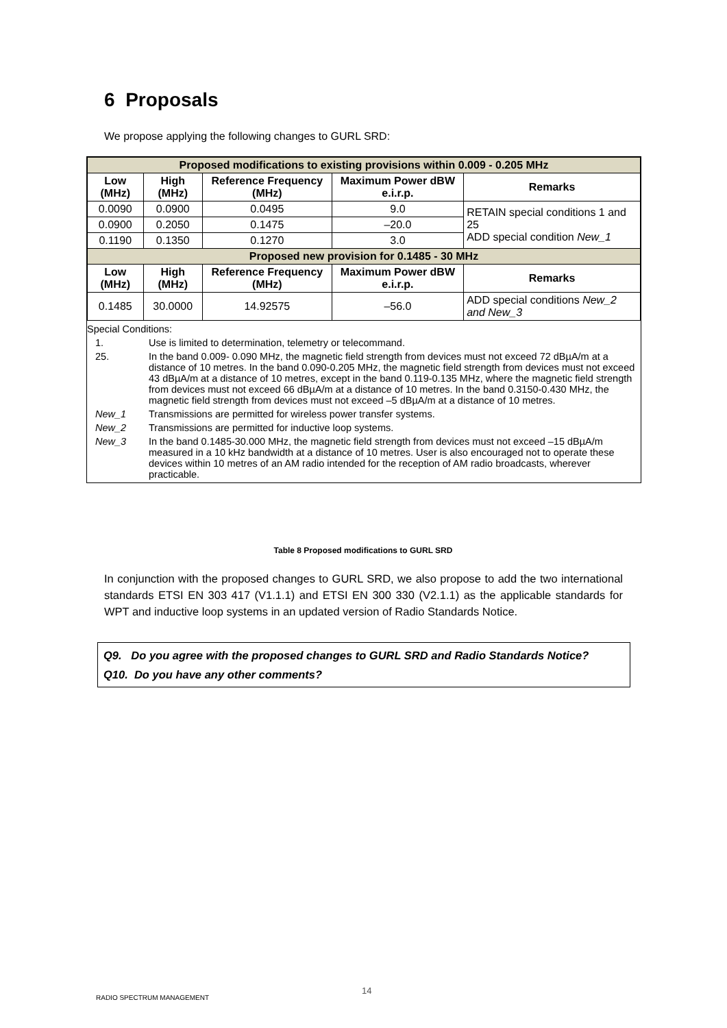6 Proposals
We propose applying the following changes to GURL SRD:
| Proposed modifications to existing provisions within 0.009 - 0.205 MHz | | | | |
| Low (MHz) | High (MHz) | Reference Frequency (MHz) | Maximum Power dBW e.i.r.p. | Remarks |
| 0.0090 | 0.0900 | 0.0495 | 9.0 | RETAIN special conditions 1 and 25 ADD special condition New_1 |
| 0.0900 | 0.2050 | 0.1475 | –20.0 | |
| 0.1190 | 0.1350 | 0.1270 | 3.0 | |
| Proposed new provision for 0.1485 - 30 MHz | | | | |
| Low (MHz) | High (MHz) | Reference Frequency (MHz) | Maximum Power dBW e.i.r.p. | Remarks |
| 0.1485 | 30.0000 | 14.92575 | –56.0 | ADD special conditions New_2 and New_3 |
Special Conditions:
1. Use is limited to determination, telemetry or telecommand.
25. In the band 0.009- 0.090 MHz, the magnetic field strength from devices must not exceed 72 dBµA/m at a distance of 10 metres. In the band 0.090-0.205 MHz, the magnetic field strength from devices must not exceed 43 dBµA/m at a distance of 10 metres, except in the band 0.119-0.135 MHz, where the magnetic field strength from devices must not exceed 66 dBµA/m at a distance of 10 metres. In the band 0.3150-0.430 MHz, the magnetic field strength from devices must not exceed –5 dBµA/m at a distance of 10 metres.
New_1 Transmissions are permitted for wireless power transfer systems.
New_2 Transmissions are permitted for inductive loop systems.
New_3 In the band 0.1485-30.000 MHz, the magnetic field strength from devices must not exceed –15 dBµA/m measured in a 10 kHz bandwidth at a distance of 10 metres. User is also encouraged not to operate these devices within 10 metres of an AM radio intended for the reception of AM radio broadcasts, wherever practicable.
Table 8 Proposed modifications to GURL SRD
In conjunction with the proposed changes to GURL SRD, we also propose to add the two international standards ETSI EN 303 417 (V1.1.1) and ETSI EN 300 330 (V2.1.1) as the applicable standards for WPT and inductive loop systems in an updated version of Radio Standards Notice.
Q9. Do you agree with the proposed changes to GURL SRD and Radio Standards Notice?
Q10. Do you have any other comments?
14
RADIO SPECTRUM MANAGEMENT